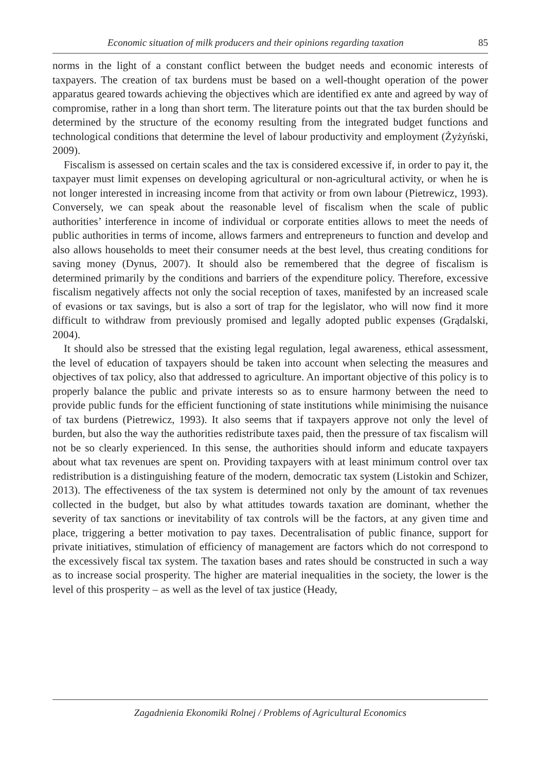Economic situation of milk producers and their opinions regarding taxation 85
norms in the light of a constant conflict between the budget needs and economic interests of taxpayers. The creation of tax burdens must be based on a well-thought operation of the power apparatus geared towards achieving the objectives which are identified ex ante and agreed by way of compromise, rather in a long than short term. The literature points out that the tax burden should be determined by the structure of the economy resulting from the integrated budget functions and technological conditions that determine the level of labour productivity and employment (Żyżyński, 2009).
Fiscalism is assessed on certain scales and the tax is considered excessive if, in order to pay it, the taxpayer must limit expenses on developing agricultural or non-agricultural activity, or when he is not longer interested in increasing income from that activity or from own labour (Pietrewicz, 1993). Conversely, we can speak about the reasonable level of fiscalism when the scale of public authorities’ interference in income of individual or corporate entities allows to meet the needs of public authorities in terms of income, allows farmers and entrepreneurs to function and develop and also allows households to meet their consumer needs at the best level, thus creating conditions for saving money (Dynus, 2007). It should also be remembered that the degree of fiscalism is determined primarily by the conditions and barriers of the expenditure policy. Therefore, excessive fiscalism negatively affects not only the social reception of taxes, manifested by an increased scale of evasions or tax savings, but is also a sort of trap for the legislator, who will now find it more difficult to withdraw from previously promised and legally adopted public expenses (Grądalski, 2004).
It should also be stressed that the existing legal regulation, legal awareness, ethical assessment, the level of education of taxpayers should be taken into account when selecting the measures and objectives of tax policy, also that addressed to agriculture. An important objective of this policy is to properly balance the public and private interests so as to ensure harmony between the need to provide public funds for the efficient functioning of state institutions while minimising the nuisance of tax burdens (Pietrewicz, 1993). It also seems that if taxpayers approve not only the level of burden, but also the way the authorities redistribute taxes paid, then the pressure of tax fiscalism will not be so clearly experienced. In this sense, the authorities should inform and educate taxpayers about what tax revenues are spent on. Providing taxpayers with at least minimum control over tax redistribution is a distinguishing feature of the modern, democratic tax system (Listokin and Schizer, 2013). The effectiveness of the tax system is determined not only by the amount of tax revenues collected in the budget, but also by what attitudes towards taxation are dominant, whether the severity of tax sanctions or inevitability of tax controls will be the factors, at any given time and place, triggering a better motivation to pay taxes. Decentralisation of public finance, support for private initiatives, stimulation of efficiency of management are factors which do not correspond to the excessively fiscal tax system. The taxation bases and rates should be constructed in such a way as to increase social prosperity. The higher are material inequalities in the society, the lower is the level of this prosperity – as well as the level of tax justice (Heady,
Zagadnienia Ekonomiki Rolnej / Problems of Agricultural Economics